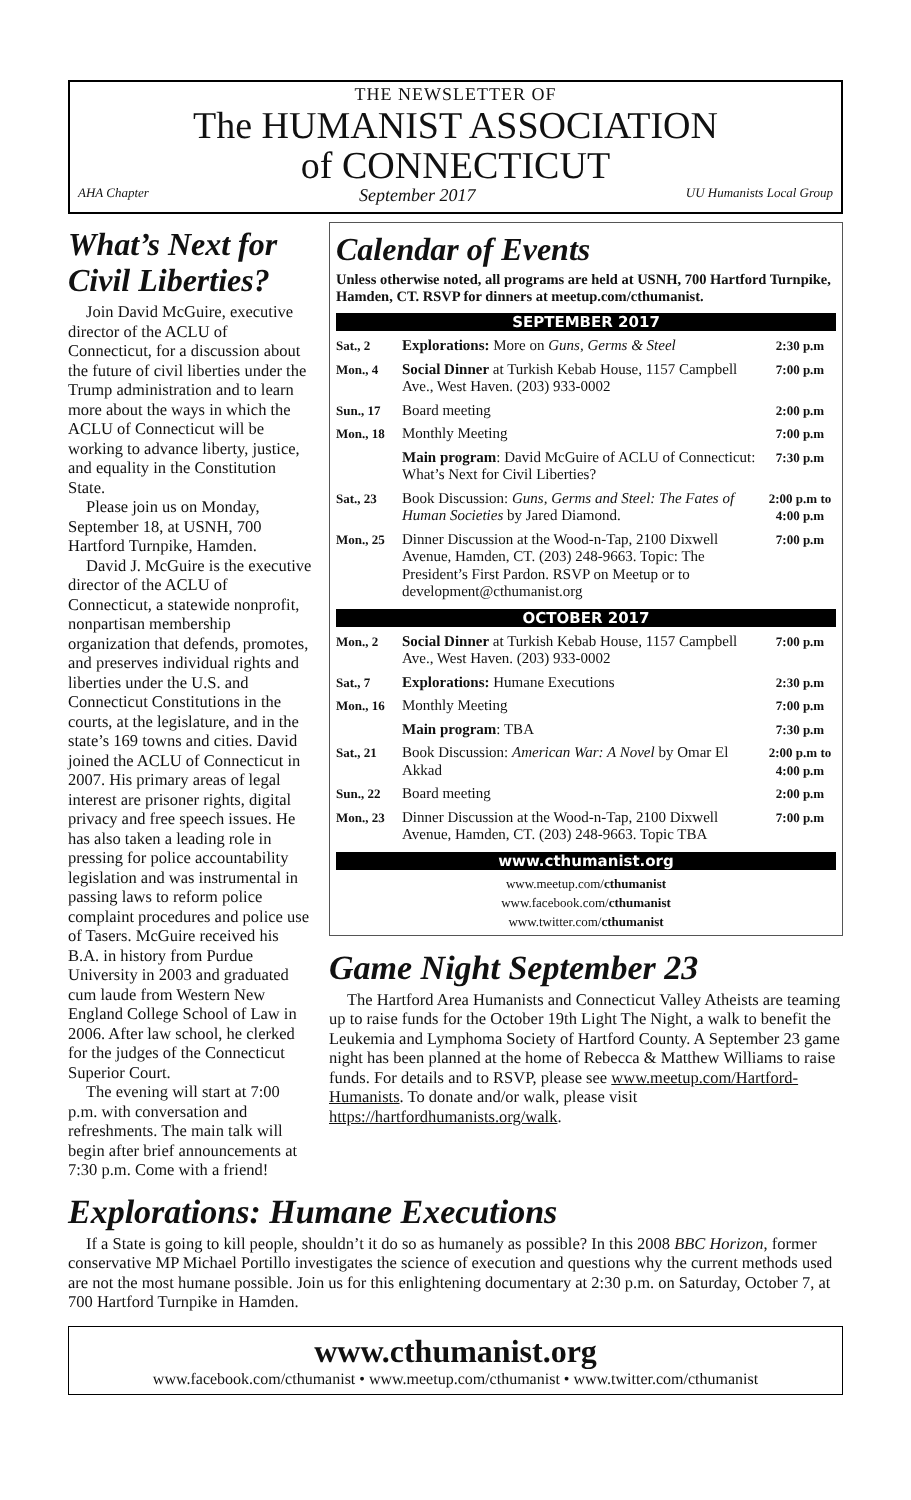THE NEWSLETTER OF
The HUMANIST ASSOCIATION
of CONNECTICUT
AHA Chapter September 2017 UU Humanists Local Group
What’s Next for Civil Liberties?
Join David McGuire, executive director of the ACLU of Connecticut, for a discussion about the future of civil liberties under the Trump administration and to learn more about the ways in which the ACLU of Connecticut will be working to advance liberty, justice, and equality in the Constitution State.
Please join us on Monday, September 18, at USNH, 700 Hartford Turnpike, Hamden.
David J. McGuire is the executive director of the ACLU of Connecticut, a statewide nonprofit, nonpartisan membership organization that defends, promotes, and preserves individual rights and liberties under the U.S. and Connecticut Constitutions in the courts, at the legislature, and in the state’s 169 towns and cities. David joined the ACLU of Connecticut in 2007. His primary areas of legal interest are prisoner rights, digital privacy and free speech issues. He has also taken a leading role in pressing for police accountability legislation and was instrumental in passing laws to reform police complaint procedures and police use of Tasers. McGuire received his B.A. in history from Purdue University in 2003 and graduated cum laude from Western New England College School of Law in 2006. After law school, he clerked for the judges of the Connecticut Superior Court.
The evening will start at 7:00 p.m. with conversation and refreshments. The main talk will begin after brief announcements at 7:30 p.m. Come with a friend!
Calendar of Events
Unless otherwise noted, all programs are held at USNH, 700 Hartford Turnpike, Hamden, CT. RSVP for dinners at meetup.com/cthumanist.
SEPTEMBER 2017
| Sat., 2 | Explorations: More on Guns, Germs & Steel | 2:30 p.m |
| Mon., 4 | Social Dinner at Turkish Kebab House, 1157 Campbell Ave., West Haven. (203) 933-0002 | 7:00 p.m |
| Sun., 17 | Board meeting | 2:00 p.m |
| Mon., 18 | Monthly Meeting | 7:00 p.m |
| | Main program : David McGuire of ACLU of Connecticut: What’s Next for Civil Liberties? | 7:30 p.m |
| Sat., 23 | Book Discussion: Guns, Germs and Steel: The Fates of Human Societies by Jared Diamond. | 2:00 p.m to 4:00 p.m |
| Mon., 25 | Dinner Discussion at the Wood-n-Tap, 2100 Dixwell Avenue, Hamden, CT. (203) 248-9663. Topic: The President’s First Pardon. RSVP on Meetup or to development@cthumanist.org | 7:00 p.m |
OCTOBER 2017
| Mon., 2 | Social Dinner at Turkish Kebab House, 1157 Campbell Ave., West Haven. (203) 933-0002 | 7:00 p.m |
| Sat., 7 | Explorations: Humane Executions | 2:30 p.m |
| Mon., 16 | Monthly Meeting | 7:00 p.m |
| | Main program : TBA | 7:30 p.m |
| Sat., 21 | Book Discussion: American War: A Novel by Omar El Akkad | 2:00 p.m to 4:00 p.m |
| Sun., 22 | Board meeting | 2:00 p.m |
| Mon., 23 | Dinner Discussion at the Wood-n-Tap, 2100 Dixwell Avenue, Hamden, CT. (203) 248-9663. Topic TBA | 7:00 p.m |
www.cthumanist.org
www.meetup.com/cthumanist
www.facebook.com/cthumanist
www.twitter.com/cthumanist
Game Night September 23
The Hartford Area Humanists and Connecticut Valley Atheists are teaming up to raise funds for the October 19th Light The Night, a walk to benefit the Leukemia and Lymphoma Society of Hartford County. A September 23 game night has been planned at the home of Rebecca & Matthew Williams to raise funds. For details and to RSVP, please see www.meetup.com/Hartford-Humanists. To donate and/or walk, please visit https://hartfordhumanists.org/walk.
Explorations: Humane Executions
If a State is going to kill people, shouldn’t it do so as humanely as possible? In this 2008 BBC Horizon, former conservative MP Michael Portillo investigates the science of execution and questions why the current methods used are not the most humane possible. Join us for this enlightening documentary at 2:30 p.m. on Saturday, October 7, at 700 Hartford Turnpike in Hamden.
www.cthumanist.org
www.facebook.com/cthumanist • www.meetup.com/cthumanist • www.twitter.com/cthumanist